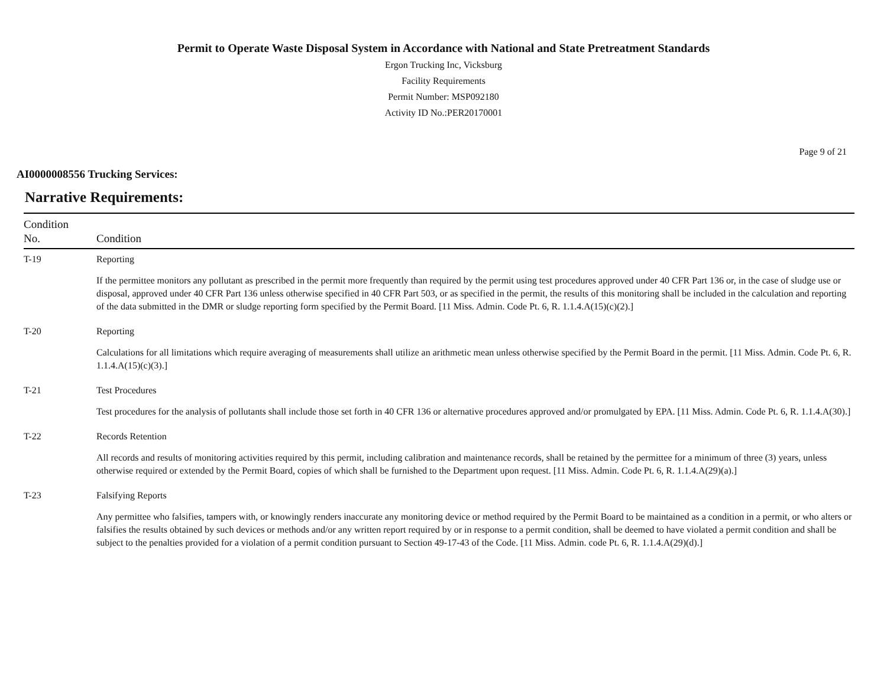Permit to Operate Waste Disposal System in Accordance with National and State Pretreatment Standards
Ergon Trucking Inc, Vicksburg
Facility Requirements
Permit Number: MSP092180
Activity ID No.:PER20170001
Page 9 of 21
AI0000008556 Trucking Services:
Narrative Requirements:
| Condition No. | Condition |
| --- | --- |
| T-19 | Reporting If the permittee monitors any pollutant as prescribed in the permit more frequently than required by the permit using test procedures approved under 40 CFR Part 136 or, in the case of sludge use or disposal, approved under 40 CFR Part 136 unless otherwise specified in 40 CFR Part 503, or as specified in the permit, the results of this monitoring shall be included in the calculation and reporting of the data submitted in the DMR or sludge reporting form specified by the Permit Board. [11 Miss. Admin. Code Pt. 6, R. 1.1.4.A(15)(c)(2).] |
| T-20 | Reporting Calculations for all limitations which require averaging of measurements shall utilize an arithmetic mean unless otherwise specified by the Permit Board in the permit. [11 Miss. Admin. Code Pt. 6, R. 1.1.4.A(15)(c)(3).] |
| T-21 | Test Procedures Test procedures for the analysis of pollutants shall include those set forth in 40 CFR 136 or alternative procedures approved and/or promulgated by EPA. [11 Miss. Admin. Code Pt. 6, R. 1.1.4.A(30).] |
| T-22 | Records Retention All records and results of monitoring activities required by this permit, including calibration and maintenance records, shall be retained by the permittee for a minimum of three (3) years, unless otherwise required or extended by the Permit Board, copies of which shall be furnished to the Department upon request. [11 Miss. Admin. Code Pt. 6, R. 1.1.4.A(29)(a).] |
| T-23 | Falsifying Reports Any permittee who falsifies, tampers with, or knowingly renders inaccurate any monitoring device or method required by the Permit Board to be maintained as a condition in a permit, or who alters or falsifies the results obtained by such devices or methods and/or any written report required by or in response to a permit condition, shall be deemed to have violated a permit condition and shall be subject to the penalties provided for a violation of a permit condition pursuant to Section 49-17-43 of the Code. [11 Miss. Admin. code Pt. 6, R. 1.1.4.A(29)(d).] |